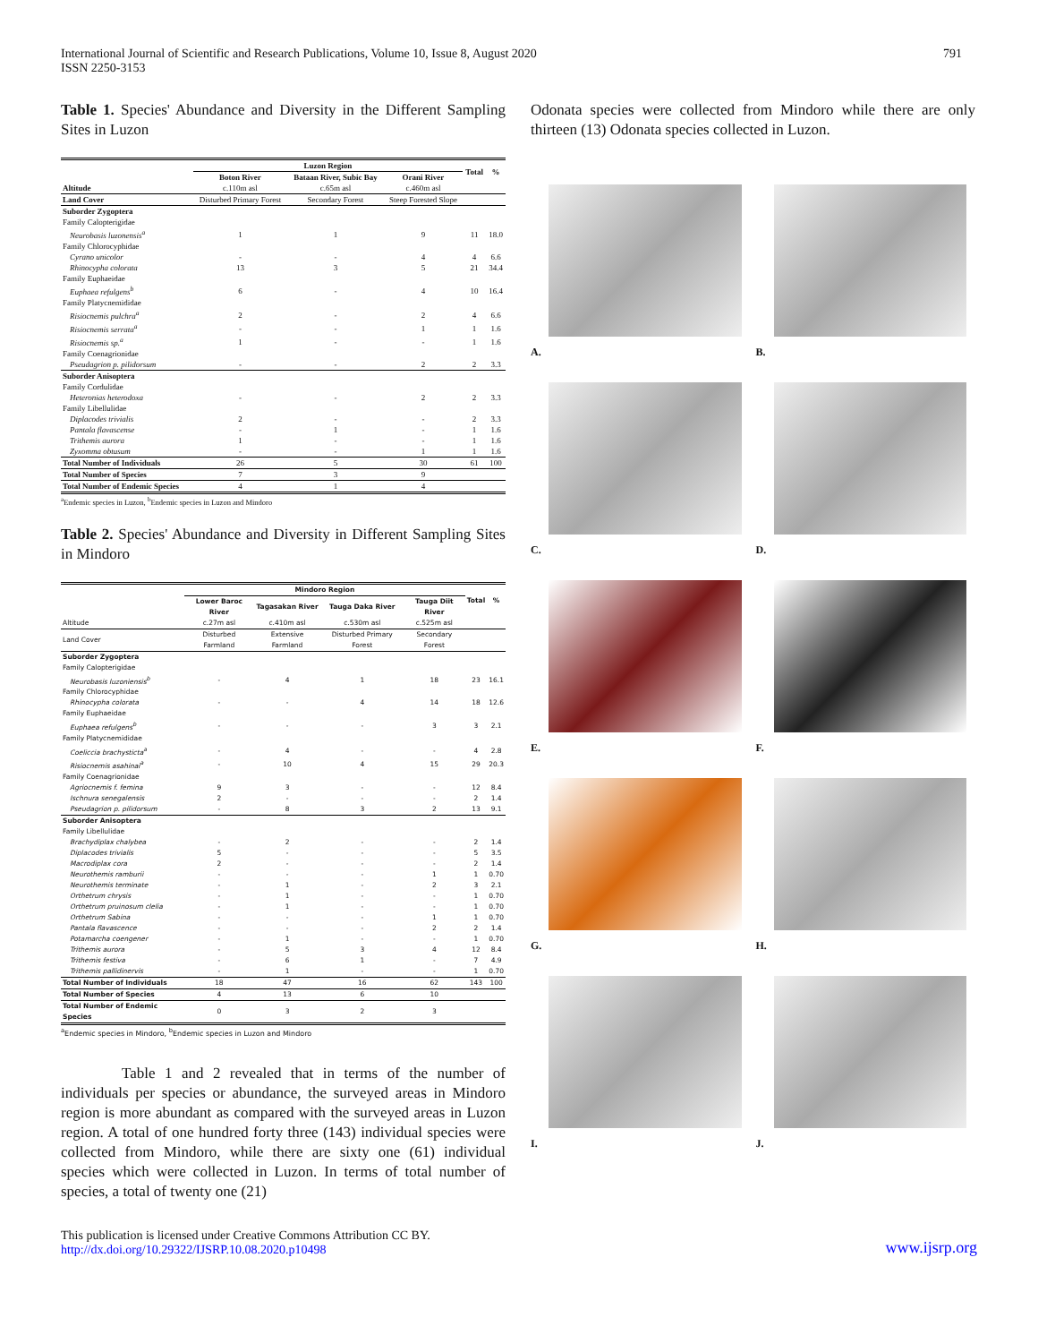International Journal of Scientific and Research Publications, Volume 10, Issue 8, August 2020
ISSN 2250-3153
791
Table 1. Species' Abundance and Diversity in the Different Sampling Sites in Luzon
| | Luzon Region | | | Total | % |
| --- | --- | --- | --- | --- | --- |
| | Boton River | Bataan River, Subic Bay | Orani River | | |
| Altitude | c.110m asl | c.65m asl | c.460m asl | | |
| Land Cover | Disturbed Primary Forest | Secondary Forest | Steep Forested Slope | | |
| Suborder Zygoptera | | | | | |
| Family Calopterigidae | | | | | |
| Neurobasis luzonensis<sup>a</sup> | 1 | 1 | 9 | 11 | 18.0 |
| Family Chlorocyphidae | | | | | |
| Cyrano unicolor | - | - | 4 | 4 | 6.6 |
| Rhinocypha colorata | 13 | 3 | 5 | 21 | 34.4 |
| Family Euphaeidae | | | | | |
| Euphaea refulgens<sup>b</sup> | 6 | - | 4 | 10 | 16.4 |
| Family Platycnemididae | | | | | |
| Risiocnemis pulchra<sup>a</sup> | 2 | - | 2 | 4 | 6.6 |
| Risiocnemis serrata<sup>a</sup> | - | - | 1 | 1 | 1.6 |
| Risiocnemis sp.<sup>a</sup> | 1 | - | - | 1 | 1.6 |
| Family Coenagrionidae | | | | | |
| Pseudagrion p. pilidorsum | - | - | 2 | 2 | 3.3 |
| Suborder Anisoptera | | | | | |
| Family Cordulidae | | | | | |
| Heteronias heterodoxa | - | - | 2 | 2 | 3.3 |
| Family Libellulidae | | | | | |
| Diplacodes trivialis | 2 | - | - | 2 | 3.3 |
| Pantala flavascense | - | 1 | - | 1 | 1.6 |
| Trithemis aurora | 1 | - | - | 1 | 1.6 |
| Zyxomma obtusum | - | - | 1 | 1 | 1.6 |
| Total Number of Individuals | 26 | 5 | 30 | 61 | 100 |
| Total Number of Species | 7 | 3 | 9 | | |
| Total Number of Endemic Species | 4 | 1 | 4 | | |
<sup>a</sup> Endemic species in Luzon, <sup>b</sup>Endemic species in Luzon and Mindoro
Table 2. Species' Abundance and Diversity in Different Sampling Sites in Mindoro
| | Mindoro Region | | | | Total | % |
| --- | --- | --- | --- | --- | --- | --- |
| | Lower Baroc River | Tagasakan River | Tauga Daka River | Tauga Diit River | | |
| Altitude | c.27m asl | c.410m asl | c.530m asl | c.525m asl | | |
| Land Cover | Disturbed Farmland | Extensive Farmland | Disturbed Primary Forest | Secondary Forest | | |
| Suborder Zygoptera | | | | | | |
| Family Calopterigidae | | | | | | |
| Neurobasis luzoniensis<sup>b</sup> | - | 4 | 1 | 18 | 23 | 16.1 |
| Family Chlorocyphidae | | | | | | |
| Rhinocypha colorata | - | - | 4 | 14 | 18 | 12.6 |
| Family Euphaeidae | | | | | | |
| Euphaea refulgens<sup>b</sup> | - | - | - | 3 | 3 | 2.1 |
| Family Platycnemididae | | | | | | |
| Coeliccia brachysticta<sup>a</sup> | - | 4 | - | - | 4 | 2.8 |
| Risiocnemis asahinai<sup>a</sup> | - | 10 | 4 | 15 | 29 | 20.3 |
| Family Coenagrionidae | | | | | | |
| Agriocnemis f. femina | 9 | 3 | - | - | 12 | 8.4 |
| Ischnura senegalensis | 2 | - | - | - | 2 | 1.4 |
| Pseudagrion p. pilidorsum | - | 8 | 3 | 2 | 13 | 9.1 |
| Suborder Anisoptera | | | | | | |
| Family Libellulidae | | | | | | |
| Brachydiplax chalybea | - | 2 | - | - | 2 | 1.4 |
| Diplacodes trivialis | 5 | - | - | - | 5 | 3.5 |
| Macrodiplax cora | 2 | - | - | - | 2 | 1.4 |
| Neurothemis ramburii | - | - | - | 1 | 1 | 0.70 |
| Neurothemis terminate | - | 1 | - | 2 | 3 | 2.1 |
| Orthetrum chrysis | - | 1 | - | - | 1 | 0.70 |
| Orthetrum pruinosum clelia | - | 1 | - | - | 1 | 0.70 |
| Orthetrum Sabina | - | - | - | 1 | 1 | 0.70 |
| Pantala flavascence | - | - | - | 2 | 2 | 1.4 |
| Potamarcha coengener | - | 1 | - | - | 1 | 0.70 |
| Trithemis aurora | - | 5 | 3 | 4 | 12 | 8.4 |
| Trithemis festiva | - | 6 | 1 | - | 7 | 4.9 |
| Trithemis pallidinervis | - | 1 | - | - | 1 | 0.70 |
| Total Number of Individuals | 18 | 47 | 16 | 62 | 143 | 100 |
| Total Number of Species | 4 | 13 | 6 | 10 | | |
| Total Number of Endemic Species | 0 | 3 | 2 | 3 | | |
<sup>a</sup> Endemic species in Mindoro, <sup>b</sup>Endemic species in Luzon and Mindoro
Table 1 and 2 revealed that in terms of the number of individuals per species or abundance, the surveyed areas in Mindoro region is more abundant as compared with the surveyed areas in Luzon region. A total of one hundred forty three (143) individual species were collected from Mindoro, while there are sixty one (61) individual species which were collected in Luzon. In terms of total number of species, a total of twenty one (21)
Odonata species were collected from Mindoro while there are only thirteen (13) Odonata species collected in Luzon.
A.
B.
C.
D.
E.
F.
G.
H.
I.
J.
This publication is licensed under Creative Commons Attribution CC BY.
http://dx.doi.org/10.29322/IJSRP.10.08.2020.p10498
www.ijsrp.org